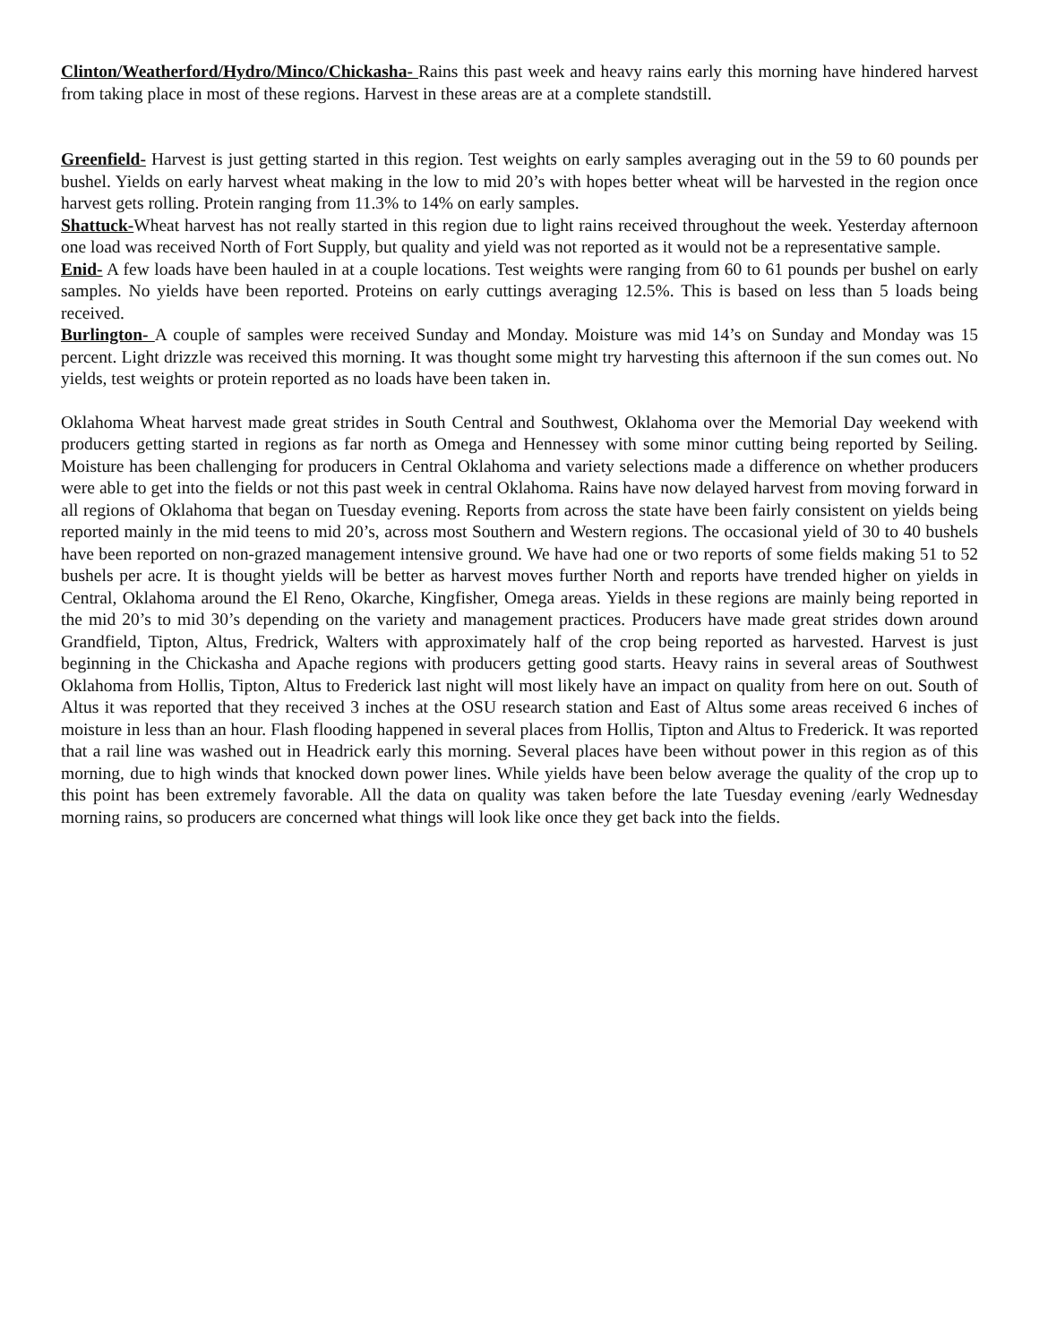Clinton/Weatherford/Hydro/Minco/Chickasha- Rains this past week and heavy rains early this morning have hindered harvest from taking place in most of these regions. Harvest in these areas are at a complete standstill.
Greenfield- Harvest is just getting started in this region. Test weights on early samples averaging out in the 59 to 60 pounds per bushel. Yields on early harvest wheat making in the low to mid 20’s with hopes better wheat will be harvested in the region once harvest gets rolling. Protein ranging from 11.3% to 14% on early samples.
Shattuck-Wheat harvest has not really started in this region due to light rains received throughout the week. Yesterday afternoon one load was received North of Fort Supply, but quality and yield was not reported as it would not be a representative sample.
Enid- A few loads have been hauled in at a couple locations. Test weights were ranging from 60 to 61 pounds per bushel on early samples. No yields have been reported. Proteins on early cuttings averaging 12.5%. This is based on less than 5 loads being received.
Burlington- A couple of samples were received Sunday and Monday. Moisture was mid 14’s on Sunday and Monday was 15 percent. Light drizzle was received this morning. It was thought some might try harvesting this afternoon if the sun comes out. No yields, test weights or protein reported as no loads have been taken in.
Oklahoma Wheat harvest made great strides in South Central and Southwest, Oklahoma over the Memorial Day weekend with producers getting started in regions as far north as Omega and Hennessey with some minor cutting being reported by Seiling. Moisture has been challenging for producers in Central Oklahoma and variety selections made a difference on whether producers were able to get into the fields or not this past week in central Oklahoma. Rains have now delayed harvest from moving forward in all regions of Oklahoma that began on Tuesday evening. Reports from across the state have been fairly consistent on yields being reported mainly in the mid teens to mid 20’s, across most Southern and Western regions. The occasional yield of 30 to 40 bushels have been reported on non-grazed management intensive ground. We have had one or two reports of some fields making 51 to 52 bushels per acre. It is thought yields will be better as harvest moves further North and reports have trended higher on yields in Central, Oklahoma around the El Reno, Okarche, Kingfisher, Omega areas. Yields in these regions are mainly being reported in the mid 20’s to mid 30’s depending on the variety and management practices. Producers have made great strides down around Grandfield, Tipton, Altus, Fredrick, Walters with approximately half of the crop being reported as harvested. Harvest is just beginning in the Chickasha and Apache regions with producers getting good starts. Heavy rains in several areas of Southwest Oklahoma from Hollis, Tipton, Altus to Frederick last night will most likely have an impact on quality from here on out. South of Altus it was reported that they received 3 inches at the OSU research station and East of Altus some areas received 6 inches of moisture in less than an hour. Flash flooding happened in several places from Hollis, Tipton and Altus to Frederick. It was reported that a rail line was washed out in Headrick early this morning. Several places have been without power in this region as of this morning, due to high winds that knocked down power lines. While yields have been below average the quality of the crop up to this point has been extremely favorable. All the data on quality was taken before the late Tuesday evening /early Wednesday morning rains, so producers are concerned what things will look like once they get back into the fields.